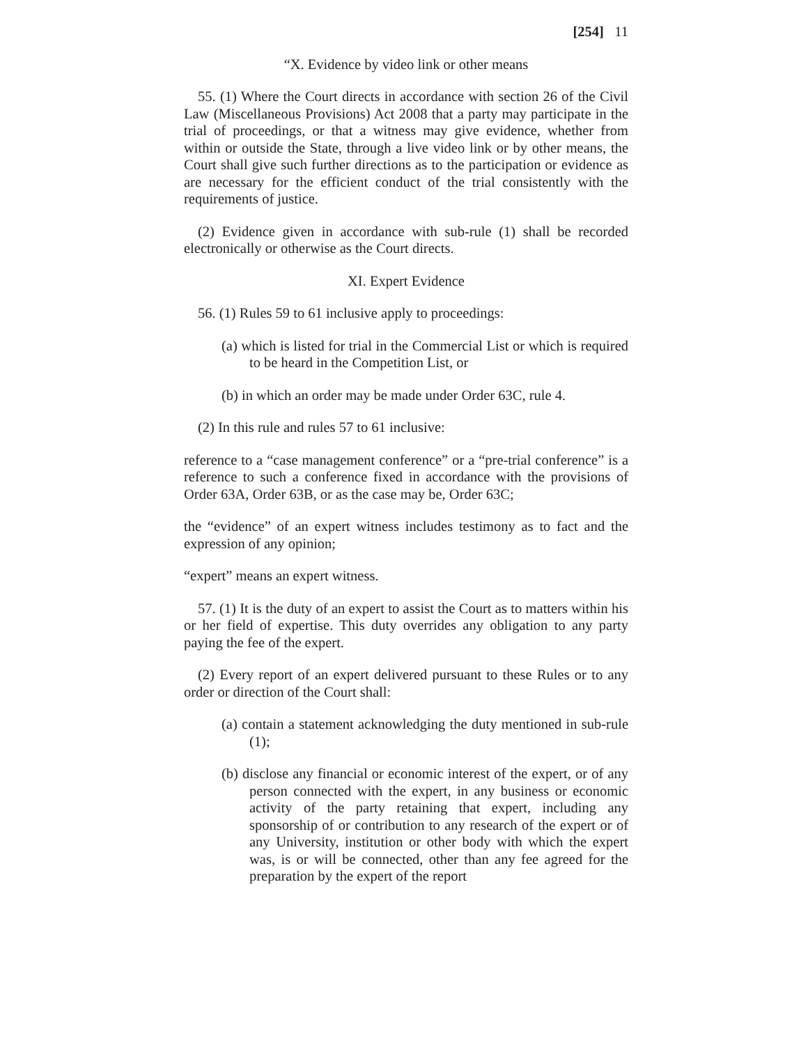[254] 11
“X. Evidence by video link or other means
55. (1) Where the Court directs in accordance with section 26 of the Civil Law (Miscellaneous Provisions) Act 2008 that a party may participate in the trial of proceedings, or that a witness may give evidence, whether from within or outside the State, through a live video link or by other means, the Court shall give such further directions as to the participation or evidence as are necessary for the efficient conduct of the trial consistently with the requirements of justice.
(2) Evidence given in accordance with sub-rule (1) shall be recorded electronically or otherwise as the Court directs.
XI. Expert Evidence
56. (1) Rules 59 to 61 inclusive apply to proceedings:
(a) which is listed for trial in the Commercial List or which is required to be heard in the Competition List, or
(b) in which an order may be made under Order 63C, rule 4.
(2) In this rule and rules 57 to 61 inclusive:
reference to a “case management conference” or a “pre-trial conference” is a reference to such a conference fixed in accordance with the provisions of Order 63A, Order 63B, or as the case may be, Order 63C;
the “evidence” of an expert witness includes testimony as to fact and the expression of any opinion;
“expert” means an expert witness.
57. (1) It is the duty of an expert to assist the Court as to matters within his or her field of expertise. This duty overrides any obligation to any party paying the fee of the expert.
(2) Every report of an expert delivered pursuant to these Rules or to any order or direction of the Court shall:
(a) contain a statement acknowledging the duty mentioned in sub-rule (1);
(b) disclose any financial or economic interest of the expert, or of any person connected with the expert, in any business or economic activity of the party retaining that expert, including any sponsorship of or contribution to any research of the expert or of any University, institution or other body with which the expert was, is or will be connected, other than any fee agreed for the preparation by the expert of the report